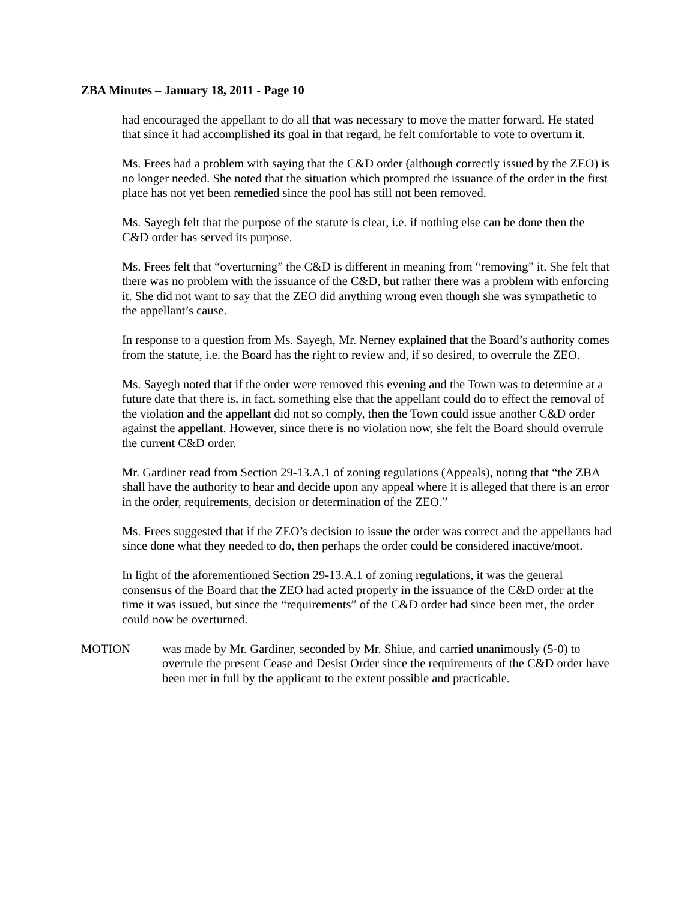ZBA Minutes – January 18, 2011 - Page 10
had encouraged the appellant to do all that was necessary to move the matter forward. He stated that since it had accomplished its goal in that regard, he felt comfortable to vote to overturn it.
Ms. Frees had a problem with saying that the C&D order (although correctly issued by the ZEO) is no longer needed. She noted that the situation which prompted the issuance of the order in the first place has not yet been remedied since the pool has still not been removed.
Ms. Sayegh felt that the purpose of the statute is clear, i.e. if nothing else can be done then the C&D order has served its purpose.
Ms. Frees felt that “overturning” the C&D is different in meaning from “removing” it. She felt that there was no problem with the issuance of the C&D, but rather there was a problem with enforcing it. She did not want to say that the ZEO did anything wrong even though she was sympathetic to the appellant’s cause.
In response to a question from Ms. Sayegh, Mr. Nerney explained that the Board’s authority comes from the statute, i.e. the Board has the right to review and, if so desired, to overrule the ZEO.
Ms. Sayegh noted that if the order were removed this evening and the Town was to determine at a future date that there is, in fact, something else that the appellant could do to effect the removal of the violation and the appellant did not so comply, then the Town could issue another C&D order against the appellant. However, since there is no violation now, she felt the Board should overrule the current C&D order.
Mr. Gardiner read from Section 29-13.A.1 of zoning regulations (Appeals), noting that “the ZBA shall have the authority to hear and decide upon any appeal where it is alleged that there is an error in the order, requirements, decision or determination of the ZEO.”
Ms. Frees suggested that if the ZEO’s decision to issue the order was correct and the appellants had since done what they needed to do, then perhaps the order could be considered inactive/moot.
In light of the aforementioned Section 29-13.A.1 of zoning regulations, it was the general consensus of the Board that the ZEO had acted properly in the issuance of the C&D order at the time it was issued, but since the “requirements” of the C&D order had since been met, the order could now be overturned.
MOTION was made by Mr. Gardiner, seconded by Mr. Shiue, and carried unanimously (5-0) to overrule the present Cease and Desist Order since the requirements of the C&D order have been met in full by the applicant to the extent possible and practicable.